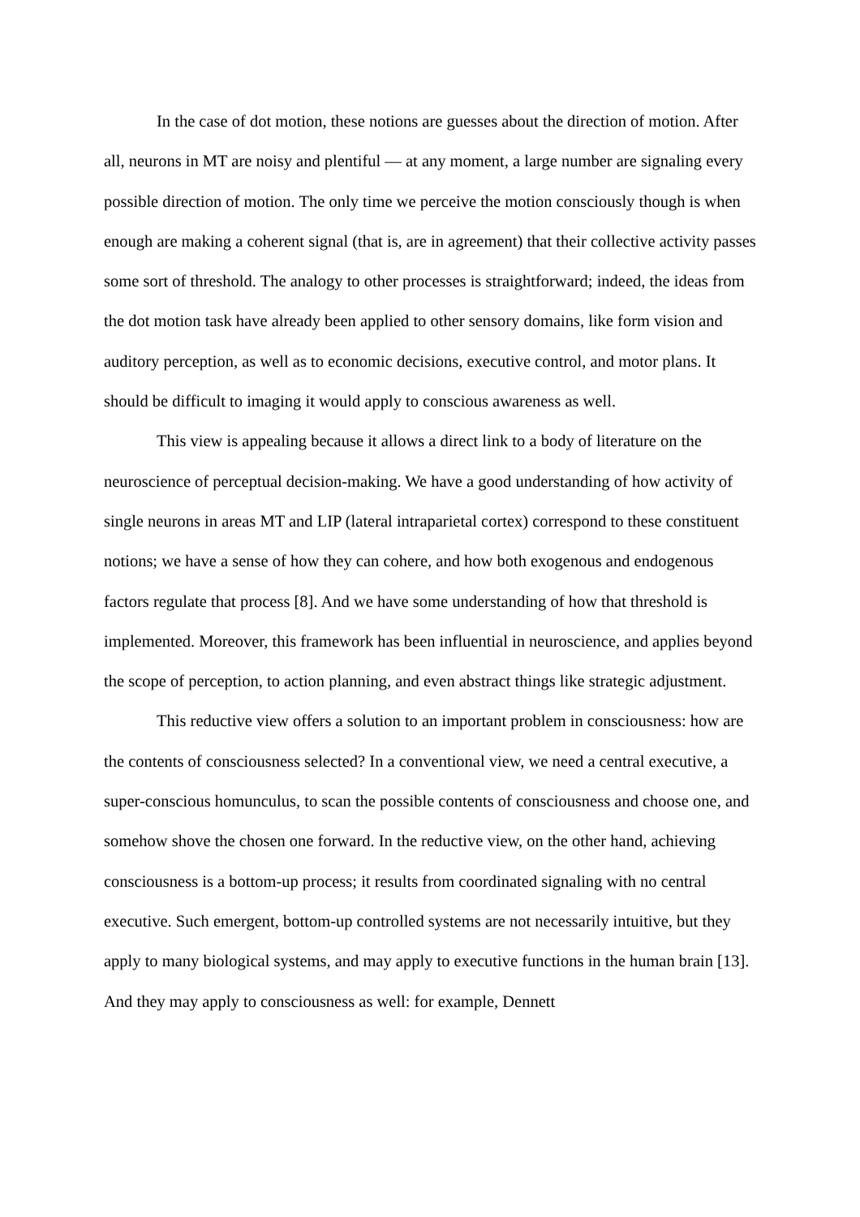In the case of dot motion, these notions are guesses about the direction of motion. After all, neurons in MT are noisy and plentiful — at any moment, a large number are signaling every possible direction of motion. The only time we perceive the motion consciously though is when enough are making a coherent signal (that is, are in agreement) that their collective activity passes some sort of threshold. The analogy to other processes is straightforward; indeed, the ideas from the dot motion task have already been applied to other sensory domains, like form vision and auditory perception, as well as to economic decisions, executive control, and motor plans. It should be difficult to imaging it would apply to conscious awareness as well.
This view is appealing because it allows a direct link to a body of literature on the neuroscience of perceptual decision-making. We have a good understanding of how activity of single neurons in areas MT and LIP (lateral intraparietal cortex) correspond to these constituent notions; we have a sense of how they can cohere, and how both exogenous and endogenous factors regulate that process [8]. And we have some understanding of how that threshold is implemented. Moreover, this framework has been influential in neuroscience, and applies beyond the scope of perception, to action planning, and even abstract things like strategic adjustment.
This reductive view offers a solution to an important problem in consciousness: how are the contents of consciousness selected? In a conventional view, we need a central executive, a super-conscious homunculus, to scan the possible contents of consciousness and choose one, and somehow shove the chosen one forward. In the reductive view, on the other hand, achieving consciousness is a bottom-up process; it results from coordinated signaling with no central executive. Such emergent, bottom-up controlled systems are not necessarily intuitive, but they apply to many biological systems, and may apply to executive functions in the human brain [13]. And they may apply to consciousness as well: for example, Dennett